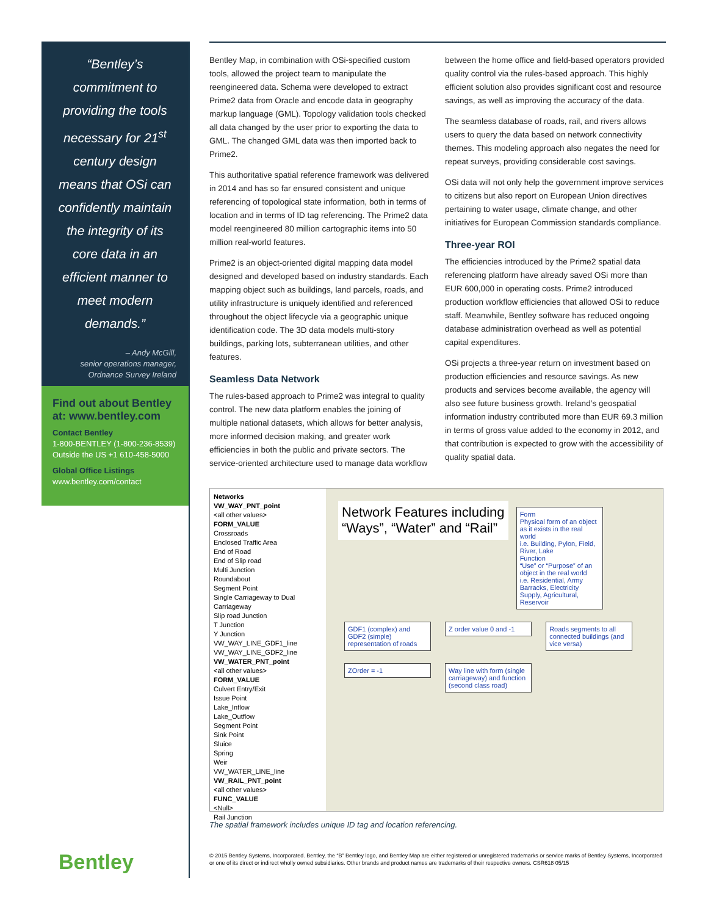“Bentley’s commitment to providing the tools necessary for 21<sup>st</sup> century design means that OSi can confidently maintain the integrity of its core data in an efficient manner to meet modern demands.”
– Andy McGill,
senior operations manager,
Ordnance Survey Ireland
Find out about Bentley at: www.bentley.com
Contact Bentley
1-800-BENTLEY (1-800-236-8539)
Outside the US +1 610-458-5000
Global Office Listings
www.bentley.com/contact
Bentley Map, in combination with OSi-specified custom tools, allowed the project team to manipulate the reengineered data. Schema were developed to extract Prime2 data from Oracle and encode data in geography markup language (GML). Topology validation tools checked all data changed by the user prior to exporting the data to GML. The changed GML data was then imported back to Prime2.
This authoritative spatial reference framework was delivered in 2014 and has so far ensured consistent and unique referencing of topological state information, both in terms of location and in terms of ID tag referencing. The Prime2 data model reengineered 80 million cartographic items into 50 million real-world features.
Prime2 is an object-oriented digital mapping data model designed and developed based on industry standards. Each mapping object such as buildings, land parcels, roads, and utility infrastructure is uniquely identified and referenced throughout the object lifecycle via a geographic unique identification code. The 3D data models multi-story buildings, parking lots, subterranean utilities, and other features.
Seamless Data Network
The rules-based approach to Prime2 was integral to quality control. The new data platform enables the joining of multiple national datasets, which allows for better analysis, more informed decision making, and greater work efficiencies in both the public and private sectors. The service-oriented architecture used to manage data workflow between the home office and field-based operators provided quality control via the rules-based approach. This highly efficient solution also provides significant cost and resource savings, as well as improving the accuracy of the data.
The seamless database of roads, rail, and rivers allows users to query the data based on network connectivity themes. This modeling approach also negates the need for repeat surveys, providing considerable cost savings.
OSi data will not only help the government improve services to citizens but also report on European Union directives pertaining to water usage, climate change, and other initiatives for European Commission standards compliance.
Three-year ROI
The efficiencies introduced by the Prime2 spatial data referencing platform have already saved OSi more than EUR 600,000 in operating costs. Prime2 introduced production workflow efficiencies that allowed OSi to reduce staff. Meanwhile, Bentley software has reduced ongoing database administration overhead as well as potential capital expenditures.
OSi projects a three-year return on investment based on production efficiencies and resource savings. As new products and services become available, the agency will also see future business growth. Ireland’s geospatial information industry contributed more than EUR 69.3 million in terms of gross value added to the economy in 2012, and that contribution is expected to grow with the accessibility of quality spatial data.
Networks
VW_WAY_PNT_point
<all other values>
FORM_VALUE
Crossroads
Enclosed Traffic Area
End of Road
End of Slip road
Multi Junction
Roundabout
Segment Point
Single Carriageway to Dual Carriageway
Slip road Junction
T Junction
Y Junction
VW_WAY_LINE_GDF1_line
VW_WAY_LINE_GDF2_line
VW_WATER_PNT_point
<all other values>
FORM_VALUE
Culvert Entry/Exit
Issue Point
Lake_Inflow
Lake_Outflow
Segment Point
Sink Point
Sluice
Spring
Weir
VW_WATER_LINE_line
VW_RAIL_PNT_point
<all other values>
FUNC_VALUE
<Null>
Rail Junction
Network Features including
“Ways”, “Water” and “Rail”
Form
Physical form of an object as it exists in the real world
i.e. Building, Pylon, Field, River, Lake
Function
“Use” or “Purpose” of an object in the real world
i.e. Residential, Army Barracks, Electricity Supply, Agricultural, Reservoir
GDF1 (complex) and GDF2 (simple) representation of roads
Z order value 0 and -1
Roads segments to all connected buildings (and vice versa)
ZOrder = -1
Way line with form (single carriageway) and function (second class road)
The spatial framework includes unique ID tag and location referencing.
Bentley
© 2015 Bentley Systems, Incorporated. Bentley, the “B” Bentley logo, and Bentley Map are either registered or unregistered trademarks or service marks of Bentley Systems, Incorporated or one of its direct or indirect wholly owned subsidiaries. Other brands and product names are trademarks of their respective owners. CSR618 05/15